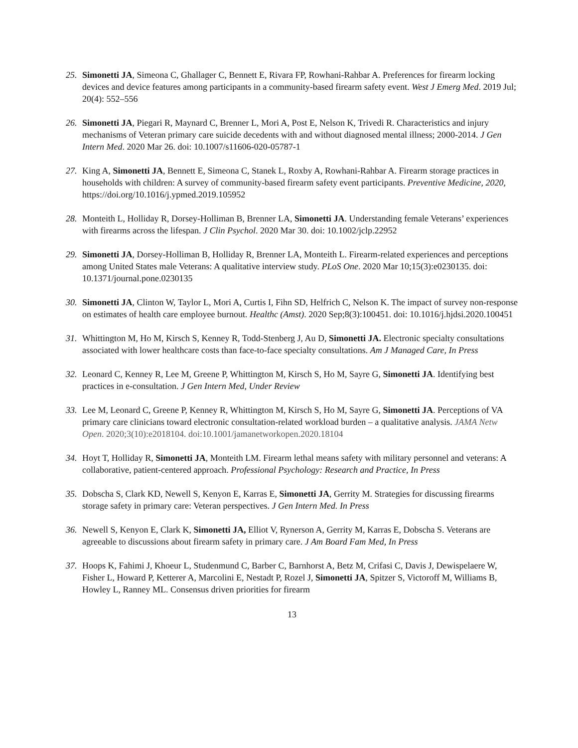25. Simonetti JA, Simeona C, Ghallager C, Bennett E, Rivara FP, Rowhani-Rahbar A. Preferences for firearm locking devices and device features among participants in a community-based firearm safety event. West J Emerg Med. 2019 Jul; 20(4): 552–556
26. Simonetti JA, Piegari R, Maynard C, Brenner L, Mori A, Post E, Nelson K, Trivedi R. Characteristics and injury mechanisms of Veteran primary care suicide decedents with and without diagnosed mental illness; 2000-2014. J Gen Intern Med. 2020 Mar 26. doi: 10.1007/s11606-020-05787-1
27. King A, Simonetti JA, Bennett E, Simeona C, Stanek L, Roxby A, Rowhani-Rahbar A. Firearm storage practices in households with children: A survey of community-based firearm safety event participants. Preventive Medicine, 2020, https://doi.org/10.1016/j.ypmed.2019.105952
28. Monteith L, Holliday R, Dorsey-Holliman B, Brenner LA, Simonetti JA. Understanding female Veterans’ experiences with firearms across the lifespan. J Clin Psychol. 2020 Mar 30. doi: 10.1002/jclp.22952
29. Simonetti JA, Dorsey-Holliman B, Holliday R, Brenner LA, Monteith L. Firearm-related experiences and perceptions among United States male Veterans: A qualitative interview study. PLoS One. 2020 Mar 10;15(3):e0230135. doi: 10.1371/journal.pone.0230135
30. Simonetti JA, Clinton W, Taylor L, Mori A, Curtis I, Fihn SD, Helfrich C, Nelson K. The impact of survey non-response on estimates of health care employee burnout. Healthc (Amst). 2020 Sep;8(3):100451. doi: 10.1016/j.hjdsi.2020.100451
31. Whittington M, Ho M, Kirsch S, Kenney R, Todd-Stenberg J, Au D, Simonetti JA. Electronic specialty consultations associated with lower healthcare costs than face-to-face specialty consultations. Am J Managed Care, In Press
32. Leonard C, Kenney R, Lee M, Greene P, Whittington M, Kirsch S, Ho M, Sayre G, Simonetti JA. Identifying best practices in e-consultation. J Gen Intern Med, Under Review
33. Lee M, Leonard C, Greene P, Kenney R, Whittington M, Kirsch S, Ho M, Sayre G, Simonetti JA. Perceptions of VA primary care clinicians toward electronic consultation-related workload burden – a qualitative analysis. JAMA Netw Open. 2020;3(10):e2018104. doi:10.1001/jamanetworkopen.2020.18104
34. Hoyt T, Holliday R, Simonetti JA, Monteith LM. Firearm lethal means safety with military personnel and veterans: A collaborative, patient-centered approach. Professional Psychology: Research and Practice, In Press
35. Dobscha S, Clark KD, Newell S, Kenyon E, Karras E, Simonetti JA, Gerrity M. Strategies for discussing firearms storage safety in primary care: Veteran perspectives. J Gen Intern Med. In Press
36. Newell S, Kenyon E, Clark K, Simonetti JA, Elliot V, Rynerson A, Gerrity M, Karras E, Dobscha S. Veterans are agreeable to discussions about firearm safety in primary care. J Am Board Fam Med, In Press
37. Hoops K, Fahimi J, Khoeur L, Studenmund C, Barber C, Barnhorst A, Betz M, Crifasi C, Davis J, Dewispelaere W, Fisher L, Howard P, Ketterer A, Marcolini E, Nestadt P, Rozel J, Simonetti JA, Spitzer S, Victoroff M, Williams B, Howley L, Ranney ML. Consensus driven priorities for firearm
13